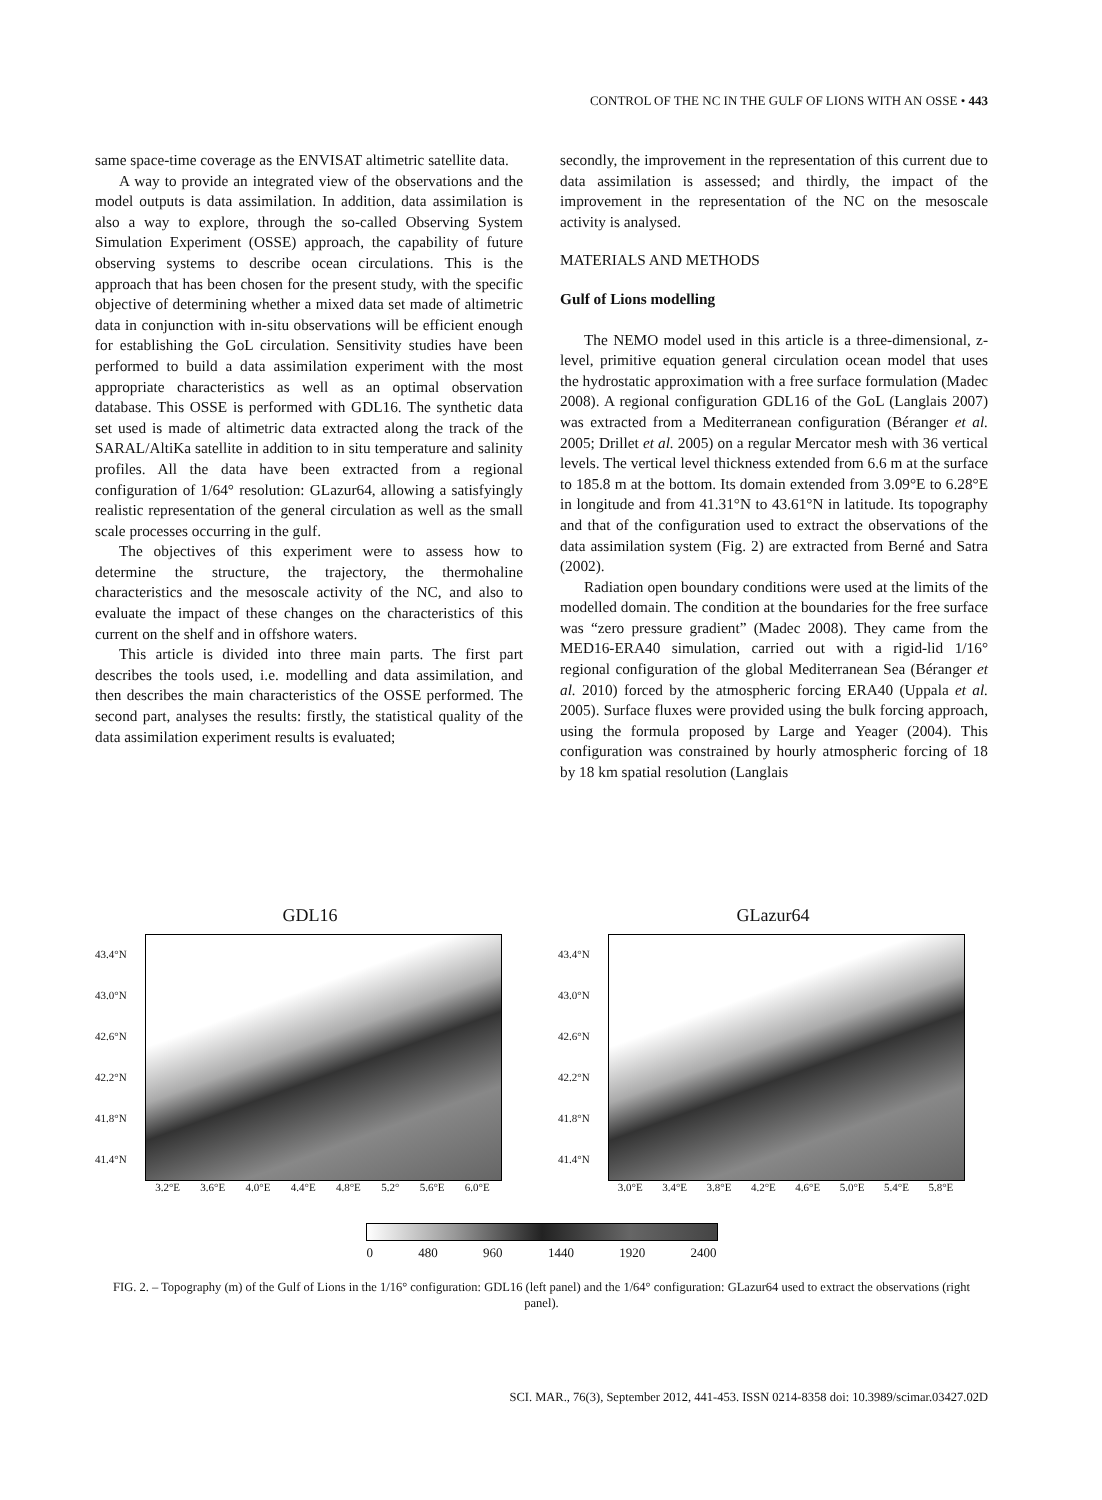CONTROL OF THE NC IN THE GULF OF LIONS WITH AN OSSE • 443
same space-time coverage as the ENVISAT altimetric satellite data.
A way to provide an integrated view of the observations and the model outputs is data assimilation. In addition, data assimilation is also a way to explore, through the so-called Observing System Simulation Experiment (OSSE) approach, the capability of future observing systems to describe ocean circulations. This is the approach that has been chosen for the present study, with the specific objective of determining whether a mixed data set made of altimetric data in conjunction with in-situ observations will be efficient enough for establishing the GoL circulation. Sensitivity studies have been performed to build a data assimilation experiment with the most appropriate characteristics as well as an optimal observation database. This OSSE is performed with GDL16. The synthetic data set used is made of altimetric data extracted along the track of the SARAL/AltiKa satellite in addition to in situ temperature and salinity profiles. All the data have been extracted from a regional configuration of 1/64° resolution: GLazur64, allowing a satisfyingly realistic representation of the general circulation as well as the small scale processes occurring in the gulf.
The objectives of this experiment were to assess how to determine the structure, the trajectory, the thermohaline characteristics and the mesoscale activity of the NC, and also to evaluate the impact of these changes on the characteristics of this current on the shelf and in offshore waters.
This article is divided into three main parts. The first part describes the tools used, i.e. modelling and data assimilation, and then describes the main characteristics of the OSSE performed. The second part, analyses the results: firstly, the statistical quality of the data assimilation experiment results is evaluated;
secondly, the improvement in the representation of this current due to data assimilation is assessed; and thirdly, the impact of the improvement in the representation of the NC on the mesoscale activity is analysed.
MATERIALS AND METHODS
Gulf of Lions modelling
The NEMO model used in this article is a three-dimensional, z-level, primitive equation general circulation ocean model that uses the hydrostatic approximation with a free surface formulation (Madec 2008). A regional configuration GDL16 of the GoL (Langlais 2007) was extracted from a Mediterranean configuration (Béranger et al. 2005; Drillet et al. 2005) on a regular Mercator mesh with 36 vertical levels. The vertical level thickness extended from 6.6 m at the surface to 185.8 m at the bottom. Its domain extended from 3.09°E to 6.28°E in longitude and from 41.31°N to 43.61°N in latitude. Its topography and that of the configuration used to extract the observations of the data assimilation system (Fig. 2) are extracted from Berné and Satra (2002).
Radiation open boundary conditions were used at the limits of the modelled domain. The condition at the boundaries for the free surface was “zero pressure gradient” (Madec 2008). They came from the MED16-ERA40 simulation, carried out with a rigid-lid 1/16° regional configuration of the global Mediterranean Sea (Béranger et al. 2010) forced by the atmospheric forcing ERA40 (Uppala et al. 2005). Surface fluxes were provided using the bulk forcing approach, using the formula proposed by Large and Yeager (2004). This configuration was constrained by hourly atmospheric forcing of 18 by 18 km spatial resolution (Langlais
GDL16
43.4°N 43.0°N 42.6°N 42.2°N 41.8°N 41.4°N
3.2°E 3.6°E 4.0°E 4.4°E 4.8°E 5.2° 5.6°E 6.0°E
GLazur64
43.4°N 43.0°N 42.6°N 42.2°N 41.8°N 41.4°N
3.0°E 3.4°E 3.8°E 4.2°E 4.6°E 5.0°E 5.4°E 5.8°E
0 480 960 1440 1920 2400
FIG. 2. – Topography (m) of the Gulf of Lions in the 1/16° configuration: GDL16 (left panel) and the 1/64° configuration: GLazur64 used to extract the observations (right panel).
SCI. MAR., 76(3), September 2012, 441-453. ISSN 0214-8358 doi: 10.3989/scimar.03427.02D